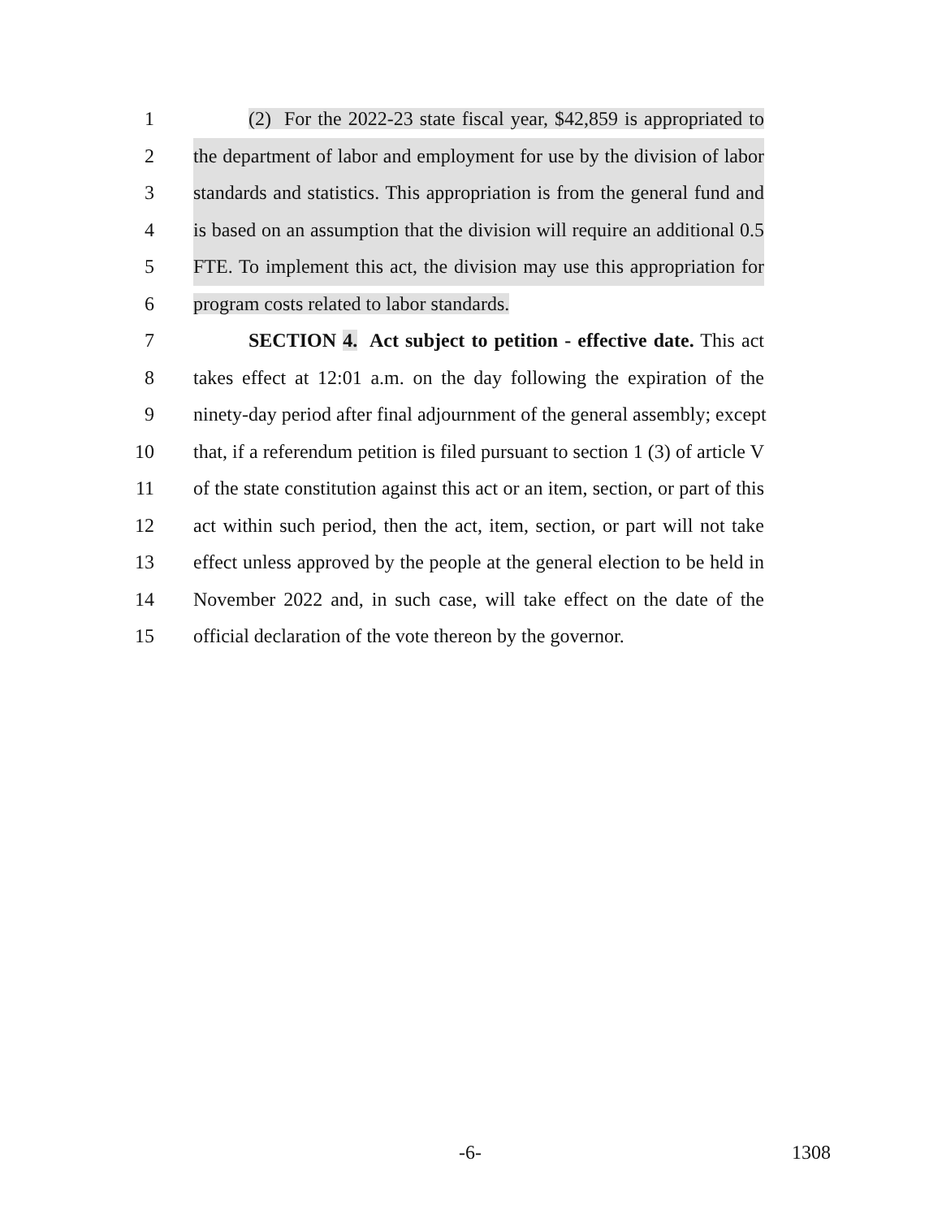1 (2) For the 2022-23 state fiscal year, $42,859 is appropriated to
2 the department of labor and employment for use by the division of labor
3 standards and statistics. This appropriation is from the general fund and
4 is based on an assumption that the division will require an additional 0.5
5 FTE. To implement this act, the division may use this appropriation for
6 program costs related to labor standards.
7 SECTION 4. Act subject to petition - effective date. This act
8 takes effect at 12:01 a.m. on the day following the expiration of the
9 ninety-day period after final adjournment of the general assembly; except
10 that, if a referendum petition is filed pursuant to section 1 (3) of article V
11 of the state constitution against this act or an item, section, or part of this
12 act within such period, then the act, item, section, or part will not take
13 effect unless approved by the people at the general election to be held in
14 November 2022 and, in such case, will take effect on the date of the
15 official declaration of the vote thereon by the governor.
-6- 1308